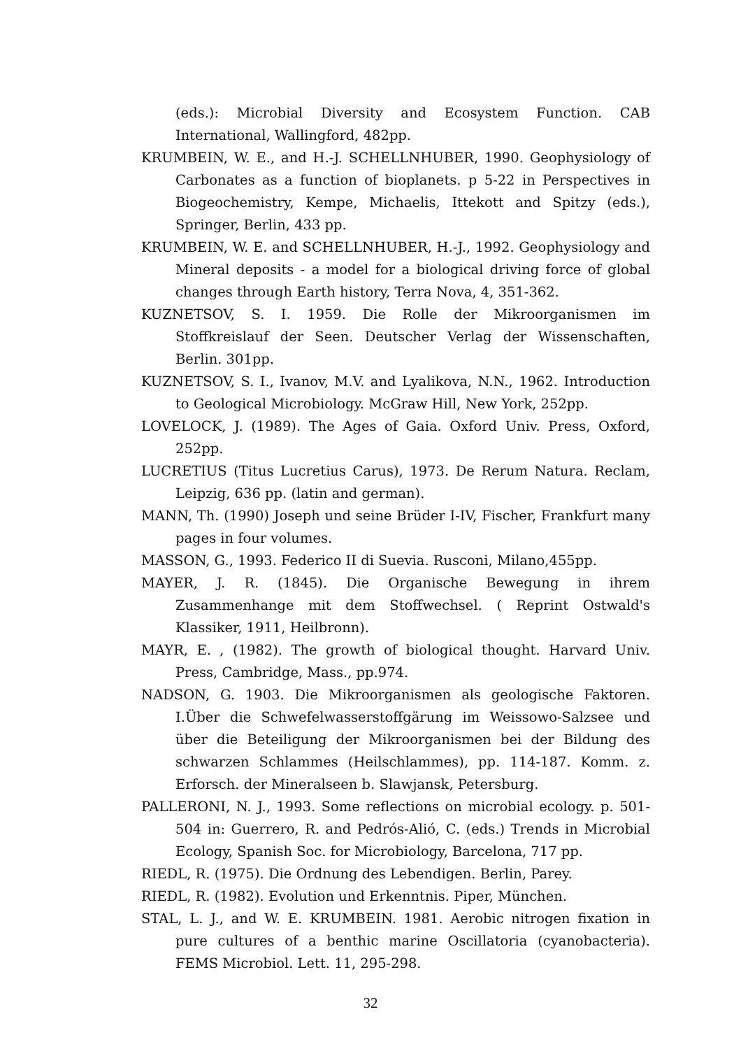(eds.): Microbial Diversity and Ecosystem Function. CAB International, Wallingford, 482pp.
KRUMBEIN, W. E., and H.-J. SCHELLNHUBER, 1990. Geophysiology of Carbonates as a function of bioplanets. p 5-22 in Perspectives in Biogeochemistry, Kempe, Michaelis, Ittekott and Spitzy (eds.), Springer, Berlin, 433 pp.
KRUMBEIN, W. E. and SCHELLNHUBER, H.-J., 1992. Geophysiology and Mineral deposits - a model for a biological driving force of global changes through Earth history, Terra Nova, 4, 351-362.
KUZNETSOV, S. I. 1959. Die Rolle der Mikroorganismen im Stoffkreislauf der Seen. Deutscher Verlag der Wissenschaften, Berlin. 301pp.
KUZNETSOV, S. I., Ivanov, M.V. and Lyalikova, N.N., 1962. Introduction to Geological Microbiology. McGraw Hill, New York, 252pp.
LOVELOCK, J. (1989). The Ages of Gaia. Oxford Univ. Press, Oxford, 252pp.
LUCRETIUS (Titus Lucretius Carus), 1973. De Rerum Natura. Reclam, Leipzig, 636 pp. (latin and german).
MANN, Th. (1990) Joseph und seine Brüder I-IV, Fischer, Frankfurt many pages in four volumes.
MASSON, G., 1993. Federico II di Suevia. Rusconi, Milano,455pp.
MAYER, J. R. (1845). Die Organische Bewegung in ihrem Zusammenhange mit dem Stoffwechsel. ( Reprint Ostwald's Klassiker, 1911, Heilbronn).
MAYR, E. , (1982). The growth of biological thought. Harvard Univ. Press, Cambridge, Mass., pp.974.
NADSON, G. 1903. Die Mikroorganismen als geologische Faktoren. I.Über die Schwefelwasserstoffgärung im Weissowo-Salzsee und über die Beteiligung der Mikroorganismen bei der Bildung des schwarzen Schlammes (Heilschlammes), pp. 114-187. Komm. z. Erforsch. der Mineralseen b. Slawjansk, Petersburg.
PALLERONI, N. J., 1993. Some reflections on microbial ecology. p. 501-504 in: Guerrero, R. and Pedrós-Alió, C. (eds.) Trends in Microbial Ecology, Spanish Soc. for Microbiology, Barcelona, 717 pp.
RIEDL, R. (1975). Die Ordnung des Lebendigen. Berlin, Parey.
RIEDL, R. (1982). Evolution und Erkenntnis. Piper, München.
STAL, L. J., and W. E. KRUMBEIN. 1981. Aerobic nitrogen fixation in pure cultures of a benthic marine Oscillatoria (cyanobacteria). FEMS Microbiol. Lett. 11, 295-298.
32